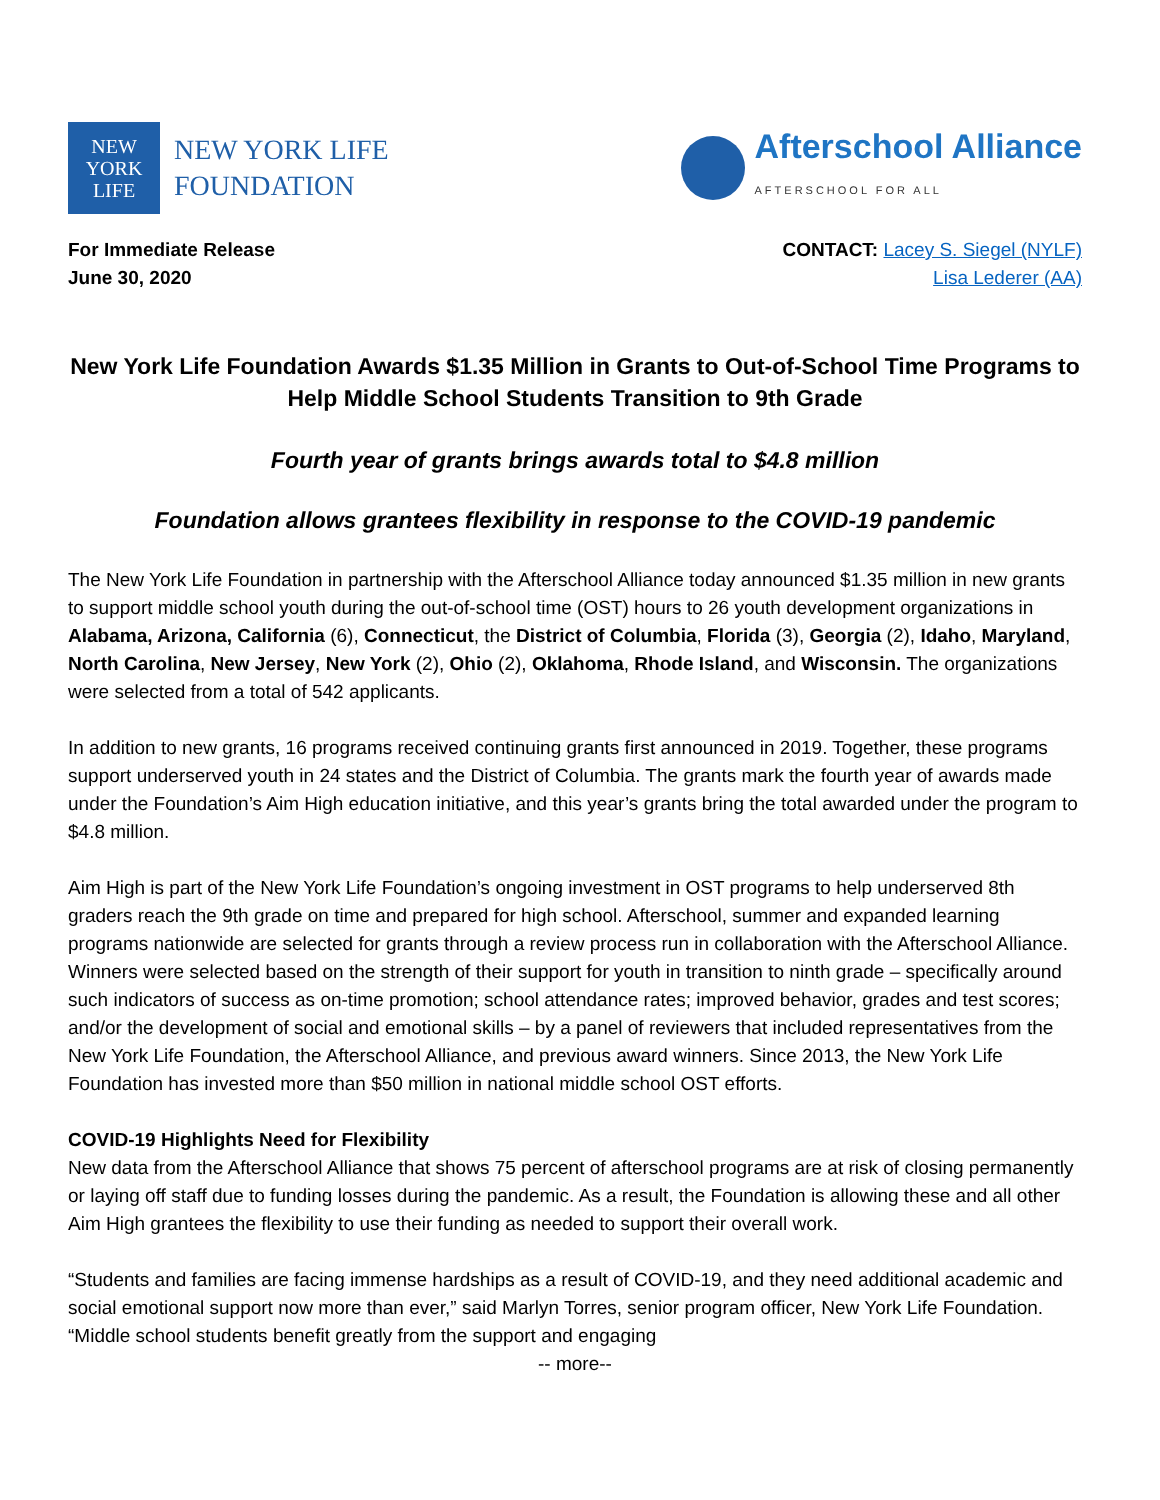NEW
YORK
LIFE
NEW YORK LIFE
FOUNDATION
Afterschool Alliance
AFTERSCHOOL FOR ALL
For Immediate Release
June 30, 2020
CONTACT: Lacey S. Siegel (NYLF)
Lisa Lederer (AA)
New York Life Foundation Awards $1.35 Million in Grants to Out-of-School Time Programs to Help Middle School Students Transition to 9th Grade
Fourth year of grants brings awards total to $4.8 million
Foundation allows grantees flexibility in response to the COVID-19 pandemic
The New York Life Foundation in partnership with the Afterschool Alliance today announced $1.35 million in new grants to support middle school youth during the out-of-school time (OST) hours to 26 youth development organizations in Alabama, Arizona, California (6), Connecticut, the District of Columbia, Florida (3), Georgia (2), Idaho, Maryland, North Carolina, New Jersey, New York (2), Ohio (2), Oklahoma, Rhode Island, and Wisconsin. The organizations were selected from a total of 542 applicants.
In addition to new grants, 16 programs received continuing grants first announced in 2019. Together, these programs support underserved youth in 24 states and the District of Columbia. The grants mark the fourth year of awards made under the Foundation’s Aim High education initiative, and this year’s grants bring the total awarded under the program to $4.8 million.
Aim High is part of the New York Life Foundation’s ongoing investment in OST programs to help underserved 8th graders reach the 9th grade on time and prepared for high school. Afterschool, summer and expanded learning programs nationwide are selected for grants through a review process run in collaboration with the Afterschool Alliance. Winners were selected based on the strength of their support for youth in transition to ninth grade – specifically around such indicators of success as on-time promotion; school attendance rates; improved behavior, grades and test scores; and/or the development of social and emotional skills – by a panel of reviewers that included representatives from the New York Life Foundation, the Afterschool Alliance, and previous award winners. Since 2013, the New York Life Foundation has invested more than $50 million in national middle school OST efforts.
COVID-19 Highlights Need for Flexibility
New data from the Afterschool Alliance that shows 75 percent of afterschool programs are at risk of closing permanently or laying off staff due to funding losses during the pandemic. As a result, the Foundation is allowing these and all other Aim High grantees the flexibility to use their funding as needed to support their overall work.
“Students and families are facing immense hardships as a result of COVID-19, and they need additional academic and social emotional support now more than ever,” said Marlyn Torres, senior program officer, New York Life Foundation. “Middle school students benefit greatly from the support and engaging
-- more--